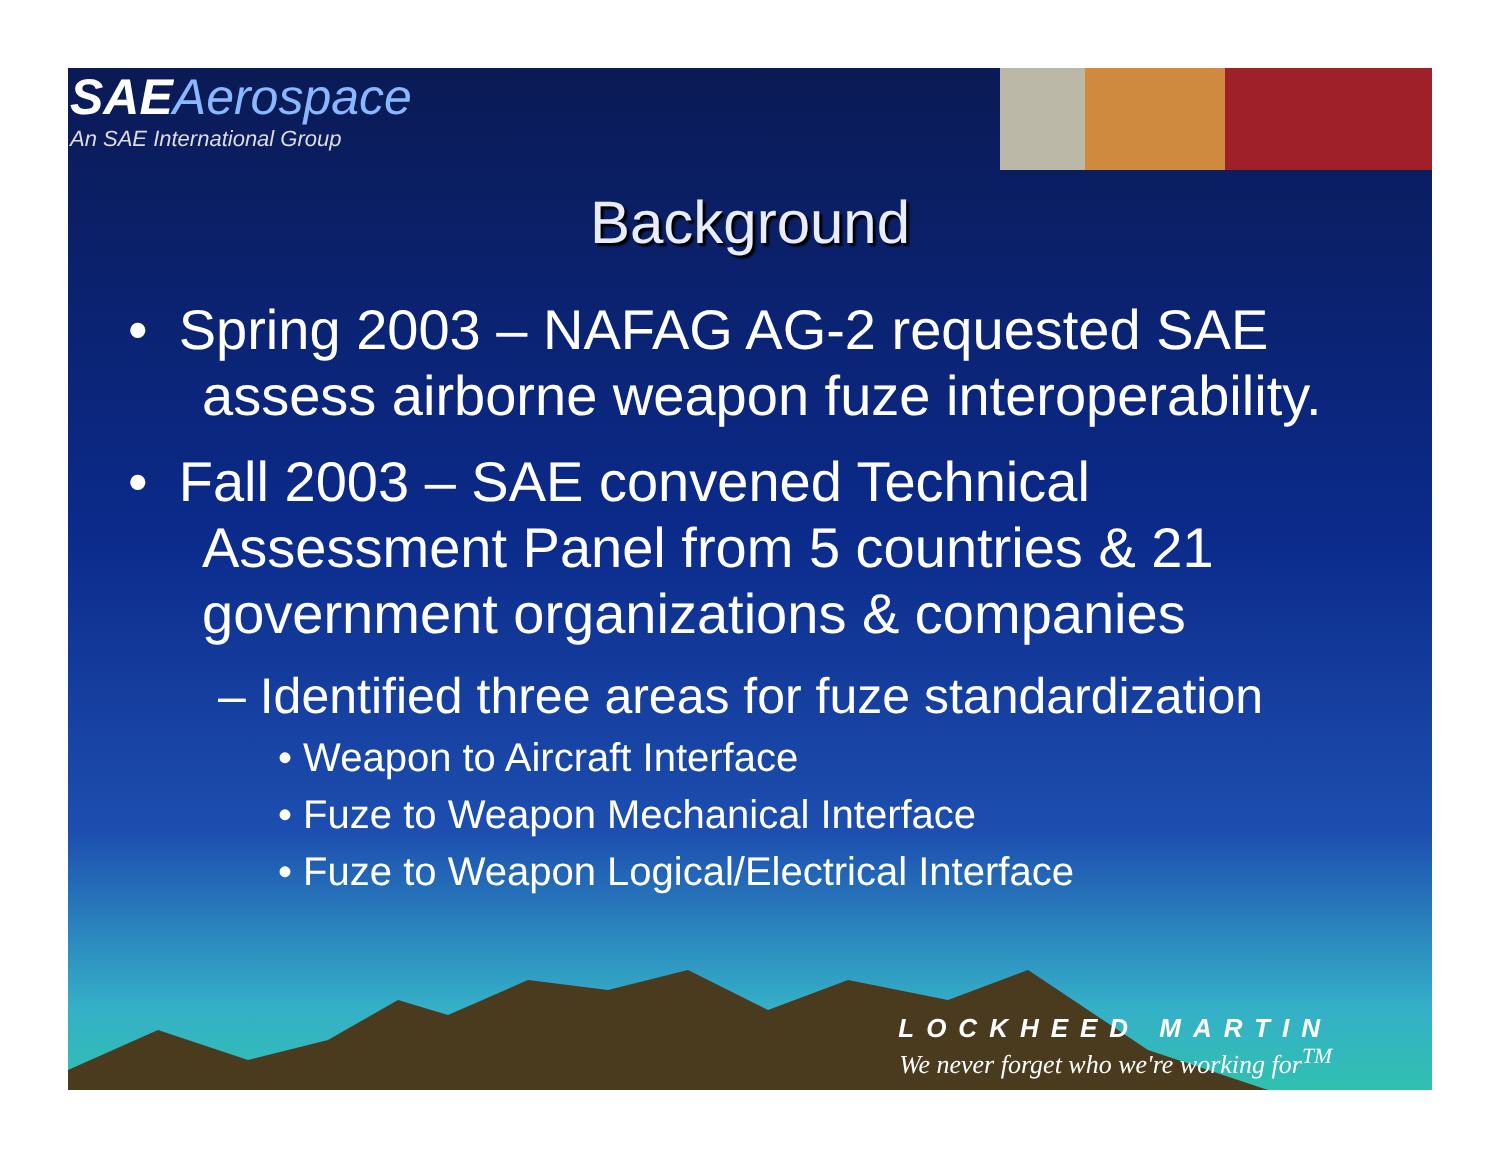SAE Aerospace
An SAE International Group
Background
• Spring 2003 – NAFAG AG-2 requested SAE assess airborne weapon fuze interoperability.
• Fall 2003 – SAE convened Technical Assessment Panel from 5 countries & 21 government organizations & companies
– Identified three areas for fuze standardization
• Weapon to Aircraft Interface
• Fuze to Weapon Mechanical Interface
• Fuze to Weapon Logical/Electrical Interface
LOCKHEED MARTIN
We never forget who we're working for<sup>TM</sup>